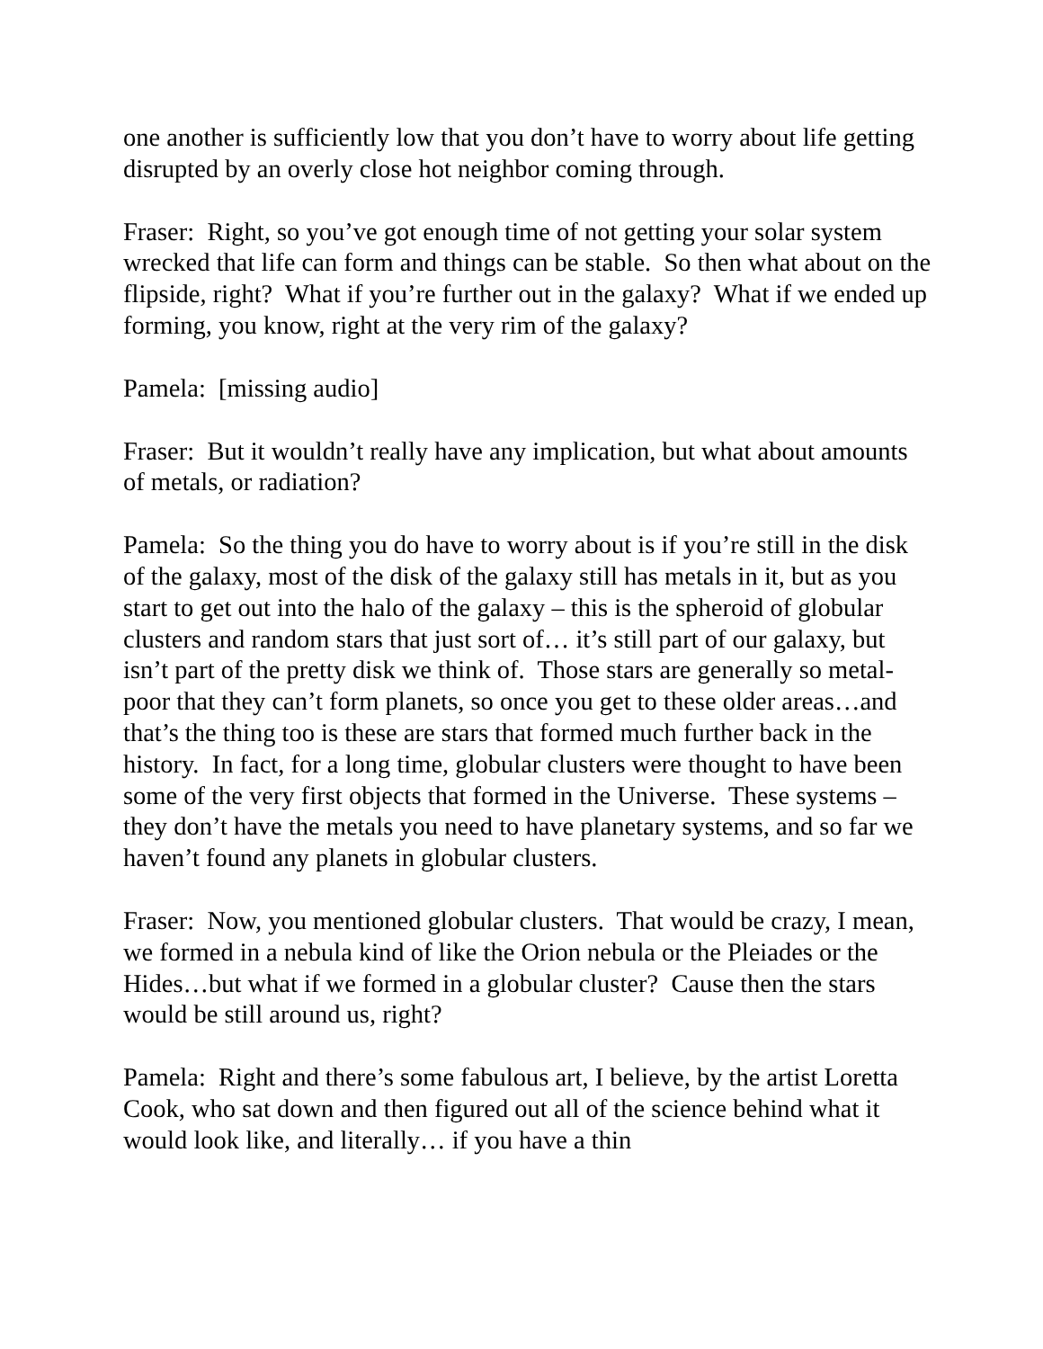one another is sufficiently low that you don’t have to worry about life getting disrupted by an overly close hot neighbor coming through.
Fraser: Right, so you’ve got enough time of not getting your solar system wrecked that life can form and things can be stable. So then what about on the flipside, right? What if you’re further out in the galaxy? What if we ended up forming, you know, right at the very rim of the galaxy?
Pamela: [missing audio]
Fraser: But it wouldn’t really have any implication, but what about amounts of metals, or radiation?
Pamela: So the thing you do have to worry about is if you’re still in the disk of the galaxy, most of the disk of the galaxy still has metals in it, but as you start to get out into the halo of the galaxy – this is the spheroid of globular clusters and random stars that just sort of… it’s still part of our galaxy, but isn’t part of the pretty disk we think of. Those stars are generally so metal-poor that they can’t form planets, so once you get to these older areas…and that’s the thing too is these are stars that formed much further back in the history. In fact, for a long time, globular clusters were thought to have been some of the very first objects that formed in the Universe. These systems – they don’t have the metals you need to have planetary systems, and so far we haven’t found any planets in globular clusters.
Fraser: Now, you mentioned globular clusters. That would be crazy, I mean, we formed in a nebula kind of like the Orion nebula or the Pleiades or the Hides…but what if we formed in a globular cluster? Cause then the stars would be still around us, right?
Pamela: Right and there’s some fabulous art, I believe, by the artist Loretta Cook, who sat down and then figured out all of the science behind what it would look like, and literally… if you have a thin